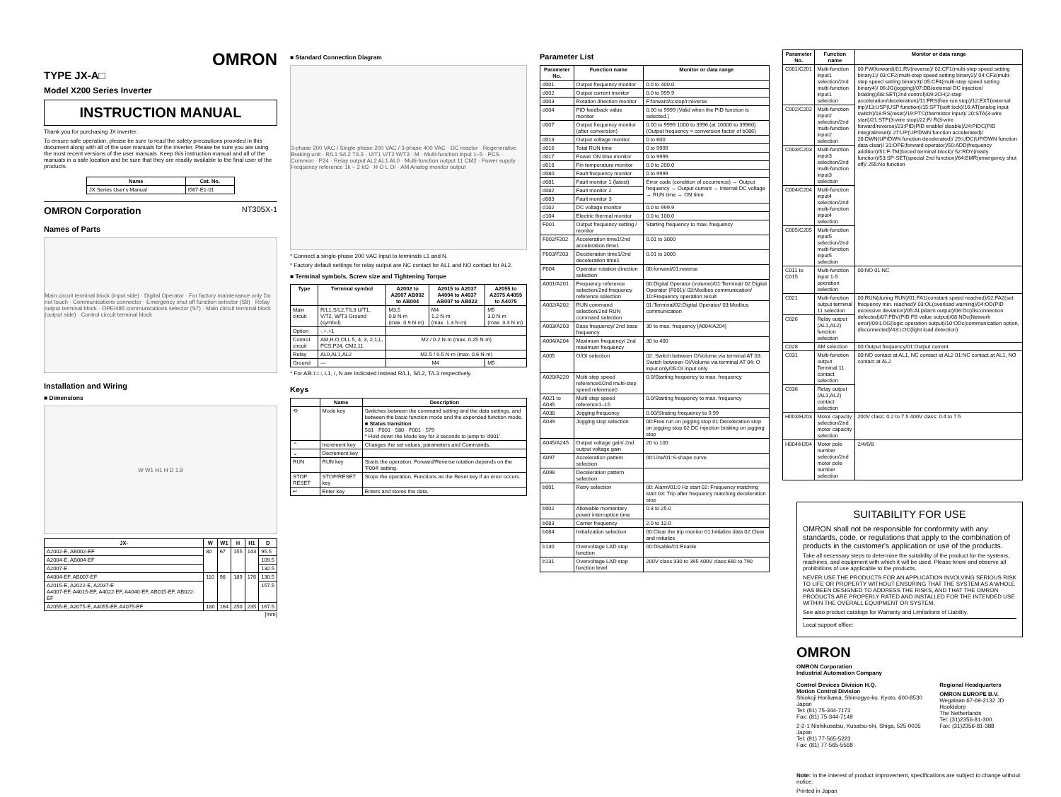OMRON
TYPE JX-A□
Model X200 Series Inverter
INSTRUCTION MANUAL
Thank you for purchasing JX inverter.
To ensure safe operation, please be sure to read the safety precautions provided in this document along with all of the user manuals for the inverter. Please be sure you are using the most recent versions of the user manuals. Keep this instruction manual and all of the manuals in a safe location and be sure that they are readily available to the final user of the products.
| Name | Cat. No. |
| --- | --- |
| JX Series User's Manual | I567-E1-01 |
OMRON Corporation NT305X-1
Names of Parts
Main circuit terminal block (input side) · Digital Operator · For factory maintenance only Do not touch · Communications connector · Emergency shut off function selector (S8) · Relay output terminal block · OPE/485 communications selector (S7) · Main circuit terminal block (output side) · Control circuit terminal block
Installation and Wiring
■ Dimensions
W W1 H1 H D 1.9
| JX- | W | W1 | H | H1 | D |
| --- | --- | --- | --- | --- | --- |
| A2002-E, AB002-EF | 80 | 67 | 155 | 143 | 95.5 |
| A2004-E, AB004-EF | | | | | 109.5 |
| A2007-E | | | | | 132.5 |
| A4004-EF, AB007-EF | 110 | 98 | 189 | 176 | 130.5 |
| A2015-E, A2022-E, A2037-E A4007-EF, A4015-EF, A4022-EF, A4040-EF, AB015-EF, AB022-EF | | | | | 157.5 |
| A2055-E, A2075-E, A4055-EF, A4075-EF | 180 | 164 | 250 | 235 | 167.5 |
[mm]
■ Standard Connection Diagram
3-phase 200 VAC / Single-phase 200 VAC / 3-phase 400 VAC · DC reactor · Regenerative Braking unit · R/L1 S/L2 T/L3 · U/T1 V/T2 W/T3 · M · Multi-function input 1–5 · PCS · Common · P24 · Relay output AL2 AL1 AL0 · Multi-function output 11 CM2 · Power supply · Frequency reference 1k ~ 2 kΩ · H O L OI · AM Analog monitor output
* Connect a single-phase 200 VAC input to terminals L1 and N.
* Factory default settings for relay output are NC contact for AL1 and NO contact for AL2.
■ Terminal symbols, Screw size and Tightening Torque
| Type | Terminal symbol | A2002 to A2007 AB002 to AB004 | A2015 to A2037 A4004 to A4037 AB007 to AB022 | A2055 to A2075 A4055 to A4075 |
| --- | --- | --- | --- | --- |
| Main circuit | R/L1,S/L2,T/L3 U/T1, V/T2, W/T3 Ground (symbol) | M3.5 0.8 N·m (max. 0.9 N·m) | M4 1.2 N·m (max. 1.3 N·m) | M5 3.0 N·m (max. 3.3 N·m) |
| Option | -,+,+1 | | | |
| Control circuit | AM,H,O,OI,L 5, 4, 3, 2,1,L, PCS,P24, CM2,11 | M2 / 0.2 N·m (max. 0.25 N·m) | | |
| Relay | AL0,AL1,AL2 | M2.5 / 0.5 N·m (max. 0.6 N·m) | | |
| Ground | — | M4 | | M5 |
* For AB□□□, L1, /, N are indicated instead R/L1, S/L2, T/L3 respectively.
Keys
| | Name | Description |
| --- | --- | --- |
| ⟲ | Mode key | Switches between the command setting and the data settings, and between the basic function mode and the expended function mode. ■ Status transition 581 · F001 · 580 · F001 · 579 * Hold down the Mode key for 3 seconds to jump to 'd001'. |
| ⌃ | Increment key | Changes the set values, parameters and Commands. |
| ⌄ | Decrement key | |
| RUN | RUN key | Starts the operation. Forward/Reverse rotation depends on the 'F004' setting. |
| STOP RESET | STOP/RESET key | Stops the operation. Functions as the Reset key if an error occurs. |
| ↵ | Enter key | Enters and stores the data. |
Parameter List
| Parameter No. | Function name | Monitor or data range |
| --- | --- | --- |
| d001 | Output frequency monitor | 0.0 to 400.0 |
| d002 | Output current monitor | 0.0 to 999.9 |
| d003 | Rotation direction monitor | F:forward/o:stop/r:reverse |
| d004 | PID feedback value monitor | 0.00 to 9999 (Valid when the PID function is selected.) |
| d007 | Output frequency monitor (after conversion) | 0.00 to 9999 1000 to 3996 (at 10000 to 39960) (Output frequency × conversion factor of b086) |
| d013 | Output voltage monitor | 0 to 600 |
| d016 | Total RUN time | 0 to 9999 |
| d017 | Power ON time monitor | 0 to 9999 |
| d018 | Fin temperature monitor | 0.0 to 200.0 |
| d080 | Fault frequency monitor | 0 to 9999 |
| d081 | Fault monitor 1 (latest) | Error code (condition of occurrence) → Output frequency → Output current → Internal DC voltage → RUN time → ON time |
| d082 | Fault monitor 2 | |
| d083 | Fault monitor 3 | |
| d102 | DC voltage monitor | 0.0 to 999.9 |
| d104 | Electric thermal monitor | 0.0 to 100.0 |
| F001 | Output frequency setting / monitor | Starting frequency to max. frequency |
| F002/F202 | Acceleration time1/2nd acceleration time1 | 0.01 to 3000 |
| F003/F203 | Deceleration time1/2nd deceleration time1 | 0.01 to 3000 |
| F004 | Operator rotation direction selection | 00:forward/01:reverse |
| A001/A201 | Frequency reference selection/2nd frequency reference selection | 00:Digital Operator (volume)/01:Terminal/ 02:Digital Operator (F001)/ 03:Modbus communication/ 10:Frequency operation result |
| A002/A202 | RUN command selection/2nd RUN command selection | 01:Terminal/02:Digital Operator/ 03:Modbus communication |
| A003/A203 | Base frequency/ 2nd base frequency | 30 to max. frequency [A004/A204] |
| A004/A204 | Maximum frequency/ 2nd maximum frequency | 30 to 400 |
| A005 | O/OI selection | 02: Switch between O/Volume via terminal AT 03: Switch between OI/Volume via terminal AT 04: O input only/05:OI input only |
| A020/A220 | Multi-step speed reference0/2nd multi-step speed reference0 | 0.0/Starting frequency to max. frequency |
| A021 to A035 | Multi-step speed reference1–15 | 0.0/Starting frequency to max. frequency |
| A038 | Jogging frequency | 0.00/Strating frequency to 9.99 |
| A039 | Jogging stop selection | 00:Free run on jogging stop 01:Deceleration stop on jogging stop 02:DC injection braking on jogging stop |
| A045/A245 | Output voltage gain/ 2nd output voltage gain | 20 to 100 |
| A097 | Acceleration pattern selection | 00:Line/01:S-shape curve |
| A098 | Deceleration pattern selection | |
| b001 | Retry selection | 00: Alarm/01:0 Hz start 02: Frequency matching start 03: Trip after frequency matching deceleration stop |
| b002 | Allowable momentary power interruption time | 0.3 to 25.0 |
| b083 | Carrier frequency | 2.0 to 12.0 |
| b084 | Initialization selection | 00:Clear the trip monitor 01:Initialize data 02:Clear and initialize |
| b130 | Overvoltage LAD stop function | 00:Disable/01:Enable |
| b131 | Overvoltage LAD stop function level | 200V class:330 to 395 400V class:660 to 790 |
| Parameter No. | Function name | Monitor or data range |
| --- | --- | --- |
| C001/C201 | Multi-function input1 selection/2nd multi-function input1 selection | 00:FW(forward)/01:RV(reverse)/ 02:CF1(multi-step speed setting binary1)/ 03:CF2(multi-step speed setting binary2)/ 04:CF3(multi-step speed setting binary3)/ 05:CF4(multi-step speed setting binary4)/ 06:JG(jogging)/07:DB(external DC injection/ braking)/08:SET(2nd control)/09:2CH(2-step acceleration/deceleration)/11:FRS(free run stop)/12:EXT(external trip)/13:USP(USP function)/15:SFT(soft lock)/16:AT(analog input switch)/18:RS(reset)/19:PTC(thermistor input)/ 20:STA(3-wire start)/21:STP(3-wire stop)/22:F/ R(3-wire forward/reverse)/23:PID(PID enable/ disable)/24:PIDC(PID integral/reset)/ 27:UP(UP/DWN function accelerated)/ 28:DWN(UP/DWN function decelerated)/ 29:UDC(UP/DWN function data clear)/ 31:OPE(forward operator)/50:ADD(frequency addition)/51:F-TM(forced terminal block)/ 52:RDY(ready function)/53:SP-SET(special 2nd function)/64:EMR(emergency shut off)/ 255:No function |
| C002/C202 | Multi-function input2 selection/2nd multi-function input2 selection | |
| C003/C203 | Multi-function input3 selection/2nd multi-function input3 selection | |
| C004/C204 | Multi-function input4 selection/2nd multi-function input4 selection | |
| C005/C205 | Multi-function input5 selection/2nd multi-function input5 selection | |
| C011 to C015 | Multi-function input 1-5 operation selection | 00:NO 01:NC |
| C021 | Multi-function output terminal 11 selection | 00:RUN(during RUN)/01:FA1(constant speed reached)/02:FA2(set frequency min. reached)/ 03:OL(overload warning)/04:OD(PID excessive deviation)/05:AL(alarm output)/06:Dc(disconnection defected)/07:FBV(PID FB value output)/08:NDc(Network error)/09:LOG(logic operation output)/10:ODc(communication option, disconnected)/43:LOC(light load detection) |
| C026 | Relay output (AL1,AL2) function selection | |
| C028 | AM selection | 00:Output frequency/01:Output current |
| C031 | Multi-function output Terminal 11 contact selection | 00:NO contact at AL1, NC contact at AL2 01:NC contact at AL1, NO contact at AL2 |
| C036 | Relay output (AL1,AL2) contact selection | |
| H003/H203 | Motor capacity selection/2nd motor capacity selection | 200V class: 0.2 to 7.5 400V class: 0.4 to 7.5 |
| H004/H204 | Motor pole number selection/2nd motor pole number selection | 2/4/6/8 |
SUITABILITY FOR USE
OMRON shall not be responsible for conformity with any standards, code, or regulations that apply to the combination of products in the customer's application or use of the products.
Take all necessary steps to determine the suitability of the product for the systems, machines, and equipment with which it will be used. Please know and observe all prohibitions of use applicable to the products.
NEVER USE THE PRODUCTS FOR AN APPLICATION INVOLVING SERIOUS RISK TO LIFE OR PROPERTY WITHOUT ENSURING THAT THE SYSTEM AS A WHOLE HAS BEEN DESIGNED TO ADDRESS THE RISKS, AND THAT THE OMRON PRODUCTS ARE PROPERLY RATED AND INSTALLED FOR THE INTENDED USE WITHIN THE OVERALL EQUIPMENT OR SYSTEM.
See also product catalogs for Warranty and Limitations of Liability.
Local support office:
OMRON
OMRON Corporation
Industrial Automation Company
Control Devices Division H.Q.
Motion Control Division
Shiokoji Horikawa, Shimogyo-ku, Kyoto, 600-8530 Japan
Tel: (81) 75-344-7173
Fax: (81) 75-344-7149
2-2-1 Nishikusatsu, Kusatsu-shi, Shiga, 525-0035 Japan
Tel: (81) 77-565-5223
Fax: (81) 77-565-5568
Regional Headquarters
OMRON EUROPE B.V.
Wegalaan 67-69-2132 JD Hoofddorp
The Netherlands
Tel: (31)2356-81-300
Fax: (31)2356-81-388
Note: In the interest of product improvement, specifications are subject to change without notice.
Printed in Japan